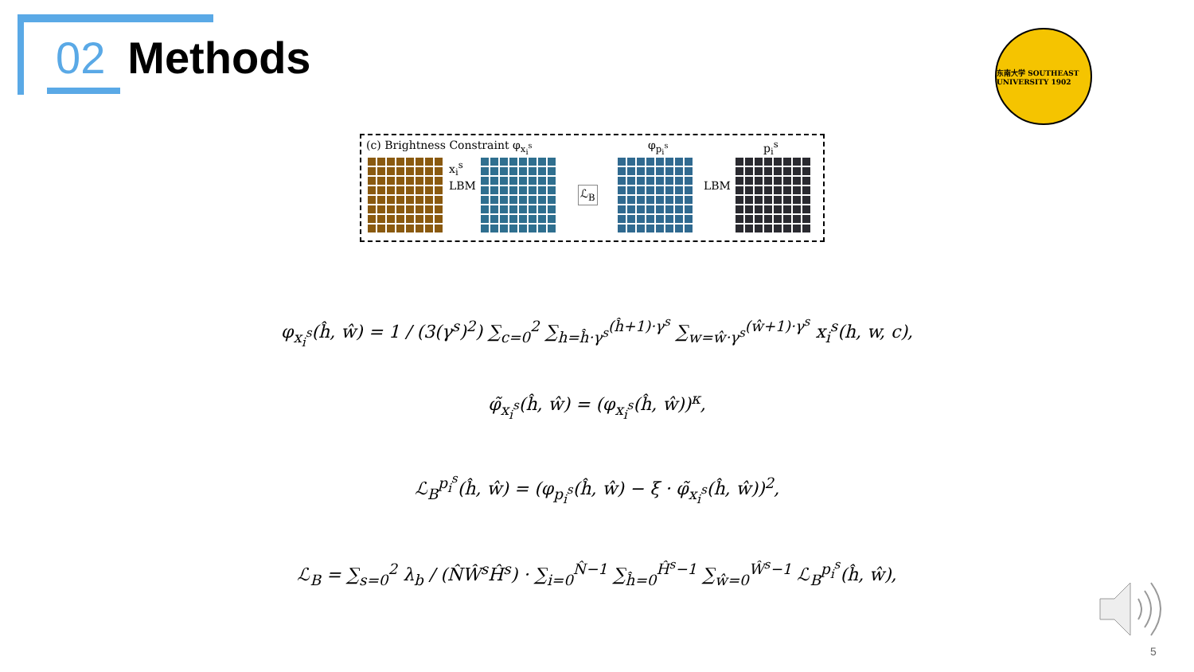02 Methods
东南大学 SOUTHEAST UNIVERSITY 1902
(c) Brightness Constraint φ<sub>x<sub>i</sub><sup>s</sup></sub> φ<sub>p<sub>i</sub><sup>s</sup></sub> p<sub>i</sub><sup>s</sup>
x<sub>i</sub><sup>s</sup>
LBM ℒ<sub>B</sub> LBM
φ<sub>x<sub>i</sub><sup>s</sup></sub>(ĥ, ŵ) = 1 / (3(γ<sup>s</sup>)<sup>2</sup>) ∑<sub>c=0</sub><sup>2</sup> ∑<sub>h=ĥ·γ<sup>s</sup></sub><sup>(ĥ+1)·γ<sup>s</sup></sup> ∑<sub>w=ŵ·γ<sup>s</sup></sub><sup>(ŵ+1)·γ<sup>s</sup></sup> x<sub>i</sub><sup>s</sup>(h, w, c),
φ̃<sub>x<sub>i</sub><sup>s</sup></sub>(ĥ, ŵ) = (φ<sub>x<sub>i</sub><sup>s</sup></sub>(ĥ, ŵ))<sup>κ</sup>,
ℒ<sub>B</sub><sup>p<sub>i</sub><sup>s</sup></sup>(ĥ, ŵ) = (φ<sub>p<sub>i</sub><sup>s</sup></sub>(ĥ, ŵ) − ξ · φ̃<sub>x<sub>i</sub><sup>s</sup></sub>(ĥ, ŵ))<sup>2</sup>,
ℒ<sub>B</sub> = ∑<sub>s=0</sub><sup>2</sup> λ<sub>b</sub> / (N̂Ŵ<sup>s</sup>Ĥ<sup>s</sup>) · ∑<sub>i=0</sub><sup>N̂−1</sup> ∑<sub>ĥ=0</sub><sup>Ĥ<sup>s</sup>−1</sup> ∑<sub>ŵ=0</sub><sup>Ŵ<sup>s</sup>−1</sup> ℒ<sub>B</sub><sup>p<sub>i</sub><sup>s</sup></sup>(ĥ, ŵ),
5